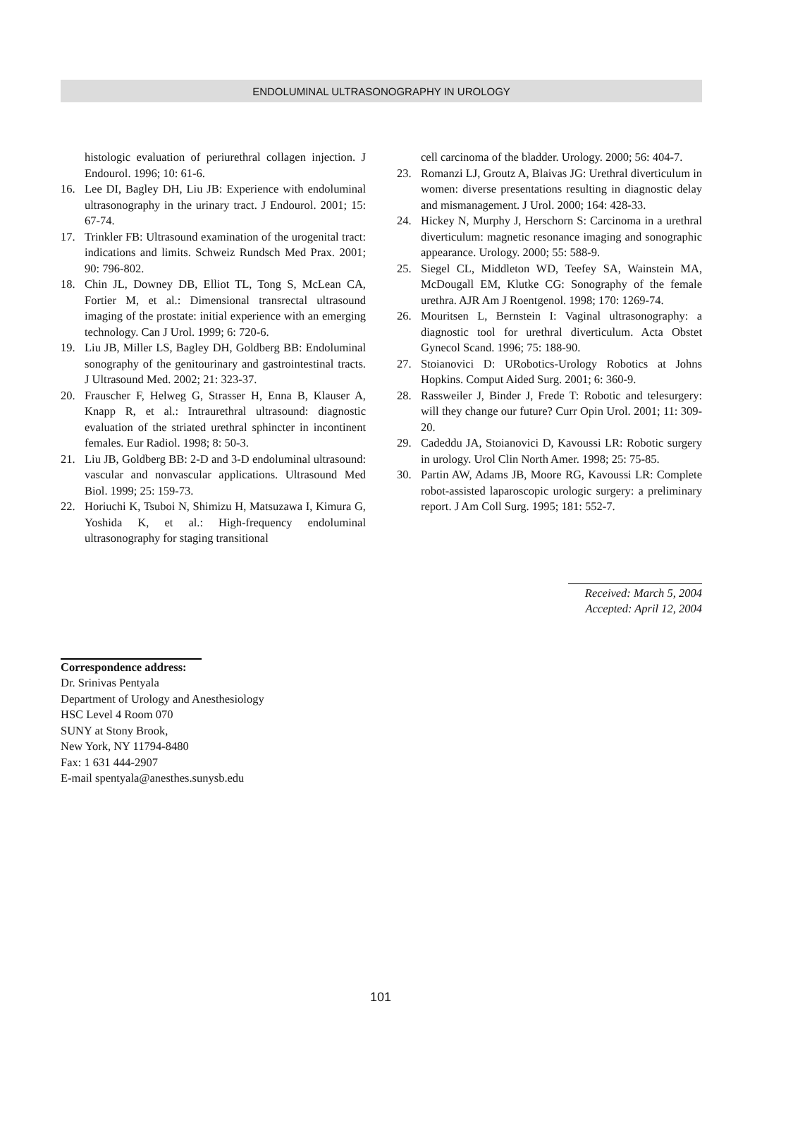ENDOLUMINAL ULTRASONOGRAPHY IN UROLOGY
histologic evaluation of periurethral collagen injection. J Endourol. 1996; 10: 61-6.
16. Lee DI, Bagley DH, Liu JB: Experience with endoluminal ultrasonography in the urinary tract. J Endourol. 2001; 15: 67-74.
17. Trinkler FB: Ultrasound examination of the urogenital tract: indications and limits. Schweiz Rundsch Med Prax. 2001; 90: 796-802.
18. Chin JL, Downey DB, Elliot TL, Tong S, McLean CA, Fortier M, et al.: Dimensional transrectal ultrasound imaging of the prostate: initial experience with an emerging technology. Can J Urol. 1999; 6: 720-6.
19. Liu JB, Miller LS, Bagley DH, Goldberg BB: Endoluminal sonography of the genitourinary and gastrointestinal tracts. J Ultrasound Med. 2002; 21: 323-37.
20. Frauscher F, Helweg G, Strasser H, Enna B, Klauser A, Knapp R, et al.: Intraurethral ultrasound: diagnostic evaluation of the striated urethral sphincter in incontinent females. Eur Radiol. 1998; 8: 50-3.
21. Liu JB, Goldberg BB: 2-D and 3-D endoluminal ultrasound: vascular and nonvascular applications. Ultrasound Med Biol. 1999; 25: 159-73.
22. Horiuchi K, Tsuboi N, Shimizu H, Matsuzawa I, Kimura G, Yoshida K, et al.: High-frequency endoluminal ultrasonography for staging transitional
cell carcinoma of the bladder. Urology. 2000; 56: 404-7.
23. Romanzi LJ, Groutz A, Blaivas JG: Urethral diverticulum in women: diverse presentations resulting in diagnostic delay and mismanagement. J Urol. 2000; 164: 428-33.
24. Hickey N, Murphy J, Herschorn S: Carcinoma in a urethral diverticulum: magnetic resonance imaging and sonographic appearance. Urology. 2000; 55: 588-9.
25. Siegel CL, Middleton WD, Teefey SA, Wainstein MA, McDougall EM, Klutke CG: Sonography of the female urethra. AJR Am J Roentgenol. 1998; 170: 1269-74.
26. Mouritsen L, Bernstein I: Vaginal ultrasonography: a diagnostic tool for urethral diverticulum. Acta Obstet Gynecol Scand. 1996; 75: 188-90.
27. Stoianovici D: URobotics-Urology Robotics at Johns Hopkins. Comput Aided Surg. 2001; 6: 360-9.
28. Rassweiler J, Binder J, Frede T: Robotic and telesurgery: will they change our future? Curr Opin Urol. 2001; 11: 309-20.
29. Cadeddu JA, Stoianovici D, Kavoussi LR: Robotic surgery in urology. Urol Clin North Amer. 1998; 25: 75-85.
30. Partin AW, Adams JB, Moore RG, Kavoussi LR: Complete robot-assisted laparoscopic urologic surgery: a preliminary report. J Am Coll Surg. 1995; 181: 552-7.
Received: March 5, 2004
Accepted: April 12, 2004
Correspondence address:
Dr. Srinivas Pentyala
Department of Urology and Anesthesiology
HSC Level 4 Room 070
SUNY at Stony Brook,
New York, NY 11794-8480
Fax: 1 631 444-2907
E-mail spentyala@anesthes.sunysb.edu
101